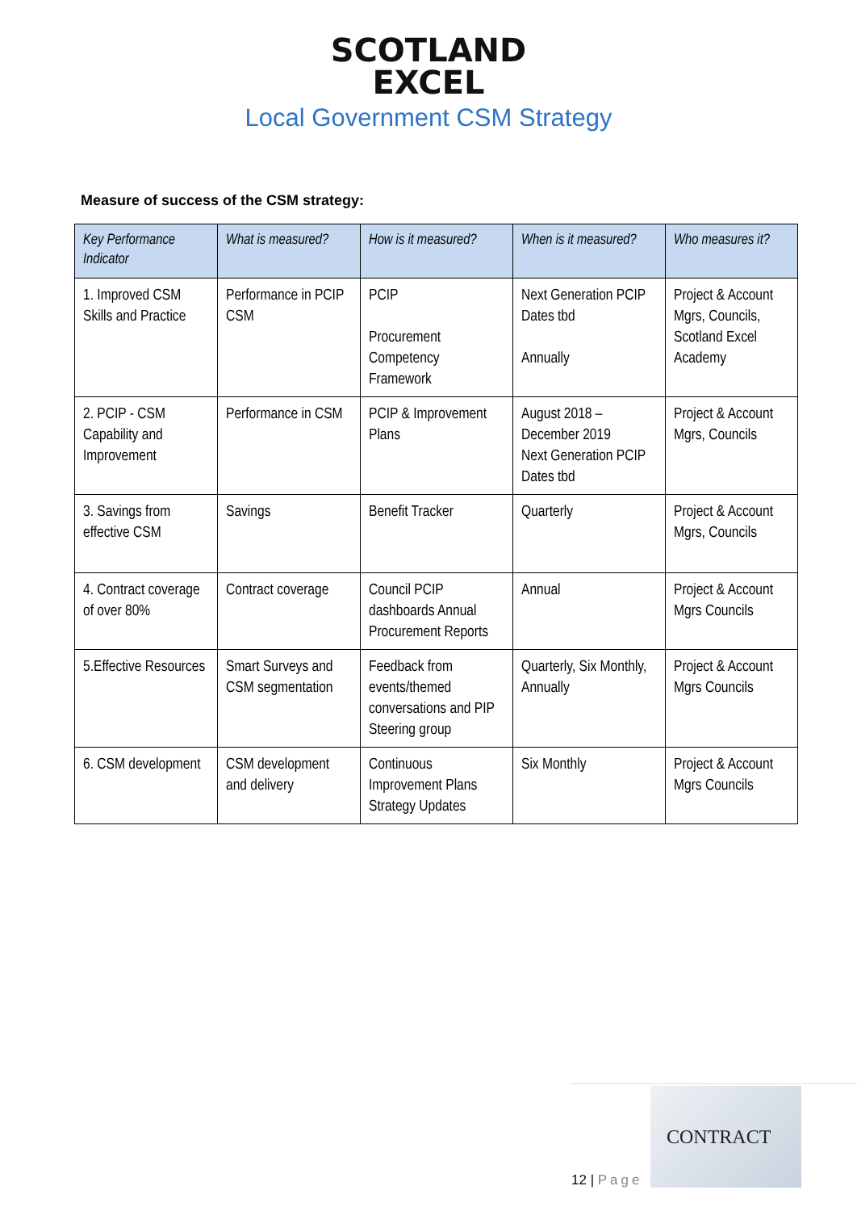SCOTLAND
EXCEL
Local Government CSM Strategy
Measure of success of the CSM strategy:
| Key Performance Indicator | What is measured? | How is it measured? | When is it measured? | Who measures it? |
| --- | --- | --- | --- | --- |
| 1. Improved CSM Skills and Practice | Performance in PCIP CSM | PCIP Procurement Competency Framework | Next Generation PCIP Dates tbd Annually | Project & Account Mgrs, Councils, Scotland Excel Academy |
| 2. PCIP - CSM Capability and Improvement | Performance in CSM | PCIP & Improvement Plans | August 2018 – December 2019 Next Generation PCIP Dates tbd | Project & Account Mgrs, Councils |
| 3. Savings from effective CSM | Savings | Benefit Tracker | Quarterly | Project & Account Mgrs, Councils |
| 4. Contract coverage of over 80% | Contract coverage | Council PCIP dashboards Annual Procurement Reports | Annual | Project & Account Mgrs Councils |
| 5.Effective Resources | Smart Surveys and CSM segmentation | Feedback from events/themed conversations and PIP Steering group | Quarterly, Six Monthly, Annually | Project & Account Mgrs Councils |
| 6. CSM development | CSM development and delivery | Continuous Improvement Plans Strategy Updates | Six Monthly | Project & Account Mgrs Councils |
12 | Page
CONTRACT